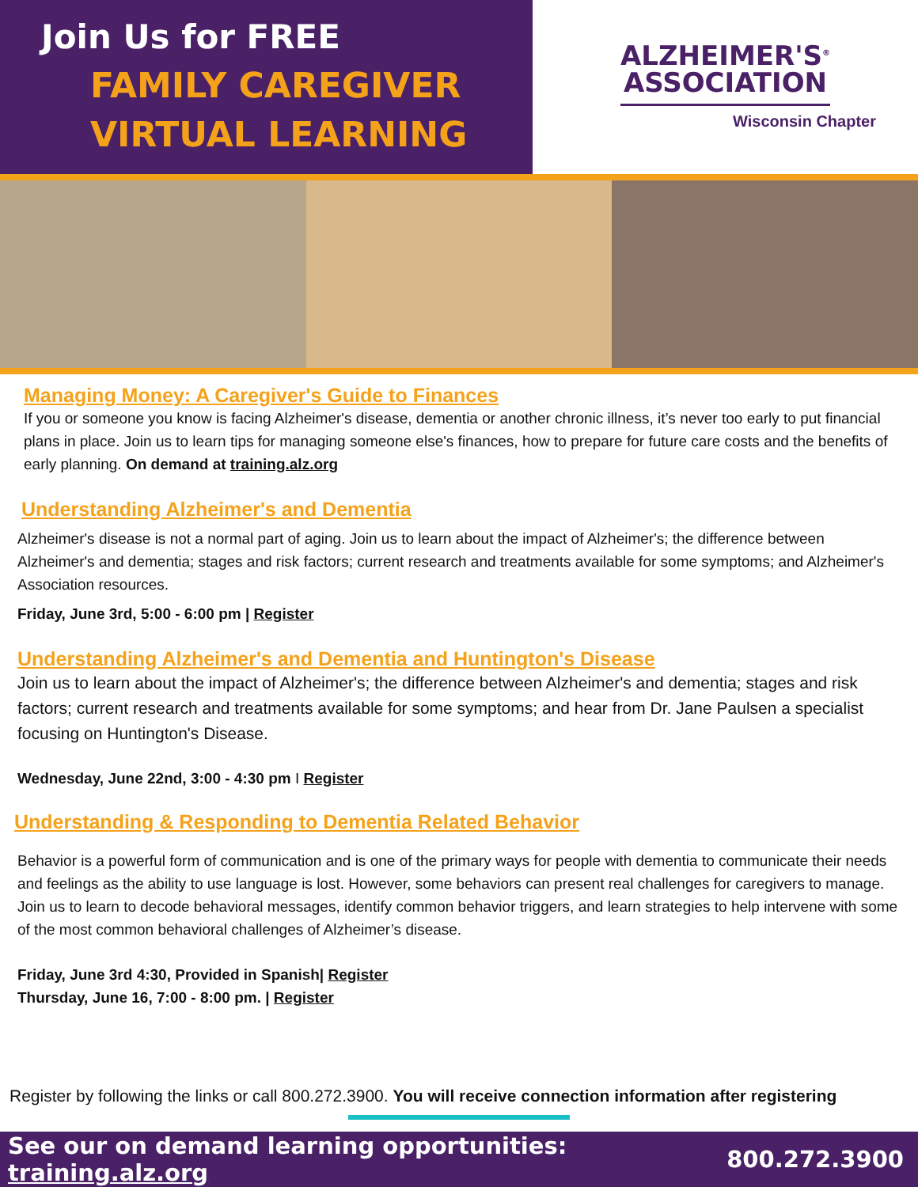Join Us for FREE
FAMILY CAREGIVER
VIRTUAL LEARNING
ALZHEIMER'S<sup>®</sup>
ASSOCIATION
Wisconsin Chapter
Managing Money: A Caregiver's Guide to Finances
If you or someone you know is facing Alzheimer's disease, dementia or another chronic illness, it’s never too early to put financial plans in place. Join us to learn tips for managing someone else's finances, how to prepare for future care costs and the benefits of early planning. On demand at training.alz.org
Understanding Alzheimer's and Dementia
Alzheimer's disease is not a normal part of aging. Join us to learn about the impact of Alzheimer's; the difference between Alzheimer's and dementia; stages and risk factors; current research and treatments available for some symptoms; and Alzheimer's Association resources.
Friday, June 3rd, 5:00 - 6:00 pm | Register
Understanding Alzheimer's and Dementia and Huntington's Disease
Join us to learn about the impact of Alzheimer's; the difference between Alzheimer's and dementia; stages and risk factors; current research and treatments available for some symptoms; and hear from Dr. Jane Paulsen a specialist focusing on Huntington's Disease.
Wednesday, June 22nd, 3:00 - 4:30 pm I Register
Understanding & Responding to Dementia Related Behavior
Behavior is a powerful form of communication and is one of the primary ways for people with dementia to communicate their needs and feelings as the ability to use language is lost. However, some behaviors can present real challenges for caregivers to manage. Join us to learn to decode behavioral messages, identify common behavior triggers, and learn strategies to help intervene with some of the most common behavioral challenges of Alzheimer’s disease.
Friday, June 3rd 4:30, Provided in Spanish| Register
Thursday, June 16, 7:00 - 8:00 pm. | Register
Register by following the links or call 800.272.3900. You will receive connection information after registering
See our on demand learning opportunities: training.alz.org 800.272.3900